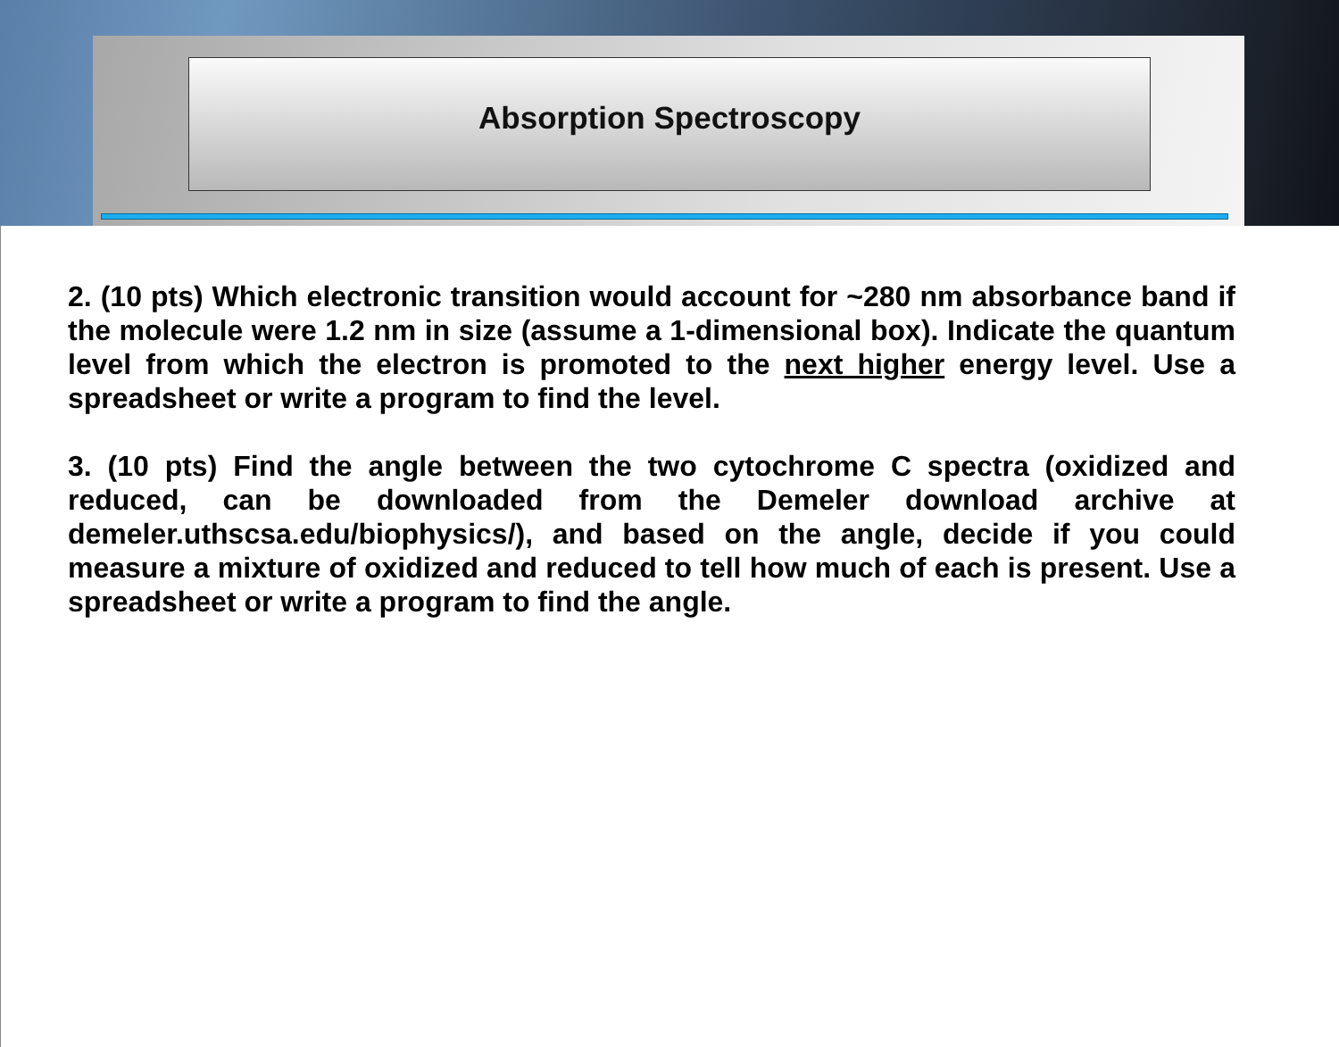Absorption Spectroscopy
2. (10 pts) Which electronic transition would account for ~280 nm absorbance band if the molecule were 1.2 nm in size (assume a 1-dimensional box). Indicate the quantum level from which the electron is promoted to the next higher energy level. Use a spreadsheet or write a program to find the level.
3. (10 pts) Find the angle between the two cytochrome C spectra (oxidized and reduced, can be downloaded from the Demeler download archive at demeler.uthscsa.edu/biophysics/), and based on the angle, decide if you could measure a mixture of oxidized and reduced to tell how much of each is present. Use a spreadsheet or write a program to find the angle.